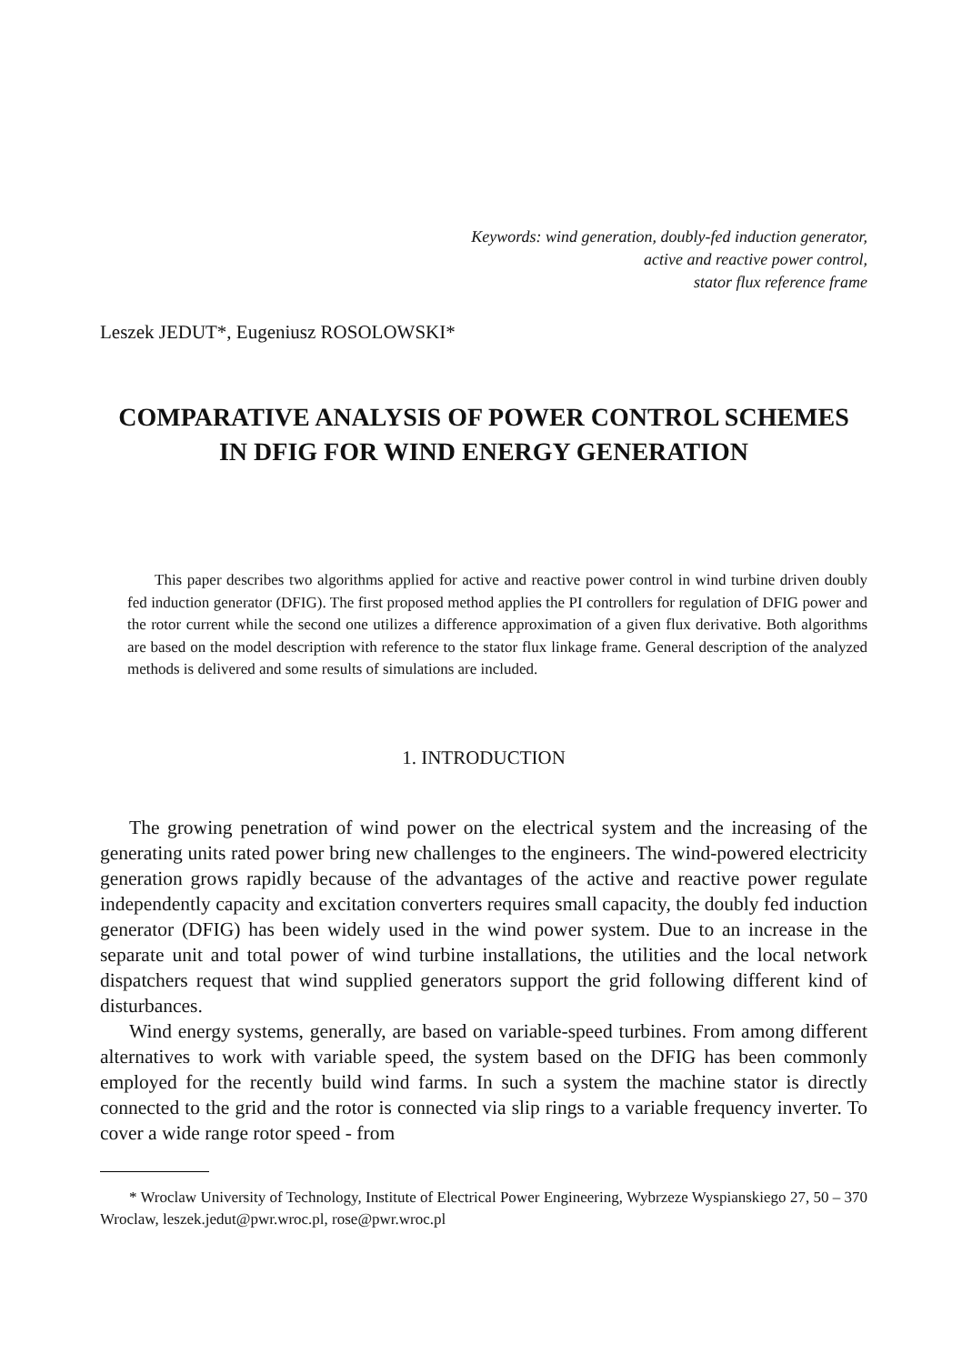Keywords: wind generation, doubly-fed induction generator,
active and reactive power control,
stator flux reference frame
Leszek JEDUT*, Eugeniusz ROSOLOWSKI*
COMPARATIVE ANALYSIS OF POWER CONTROL SCHEMES
IN DFIG FOR WIND ENERGY GENERATION
This paper describes two algorithms applied for active and reactive power control in wind turbine driven doubly fed induction generator (DFIG). The first proposed method applies the PI controllers for regulation of DFIG power and the rotor current while the second one utilizes a difference approximation of a given flux derivative. Both algorithms are based on the model description with reference to the stator flux linkage frame. General description of the analyzed methods is delivered and some results of simulations are included.
1. INTRODUCTION
The growing penetration of wind power on the electrical system and the increasing of the generating units rated power bring new challenges to the engineers. The wind-powered electricity generation grows rapidly because of the advantages of the active and reactive power regulate independently capacity and excitation converters requires small capacity, the doubly fed induction generator (DFIG) has been widely used in the wind power system. Due to an increase in the separate unit and total power of wind turbine installations, the utilities and the local network dispatchers request that wind supplied generators support the grid following different kind of disturbances.
Wind energy systems, generally, are based on variable-speed turbines. From among different alternatives to work with variable speed, the system based on the DFIG has been commonly employed for the recently build wind farms. In such a system the machine stator is directly connected to the grid and the rotor is connected via slip rings to a variable frequency inverter. To cover a wide range rotor speed - from
* Wroclaw University of Technology, Institute of Electrical Power Engineering, Wybrzeze Wyspianskiego 27, 50 – 370 Wroclaw, leszek.jedut@pwr.wroc.pl, rose@pwr.wroc.pl